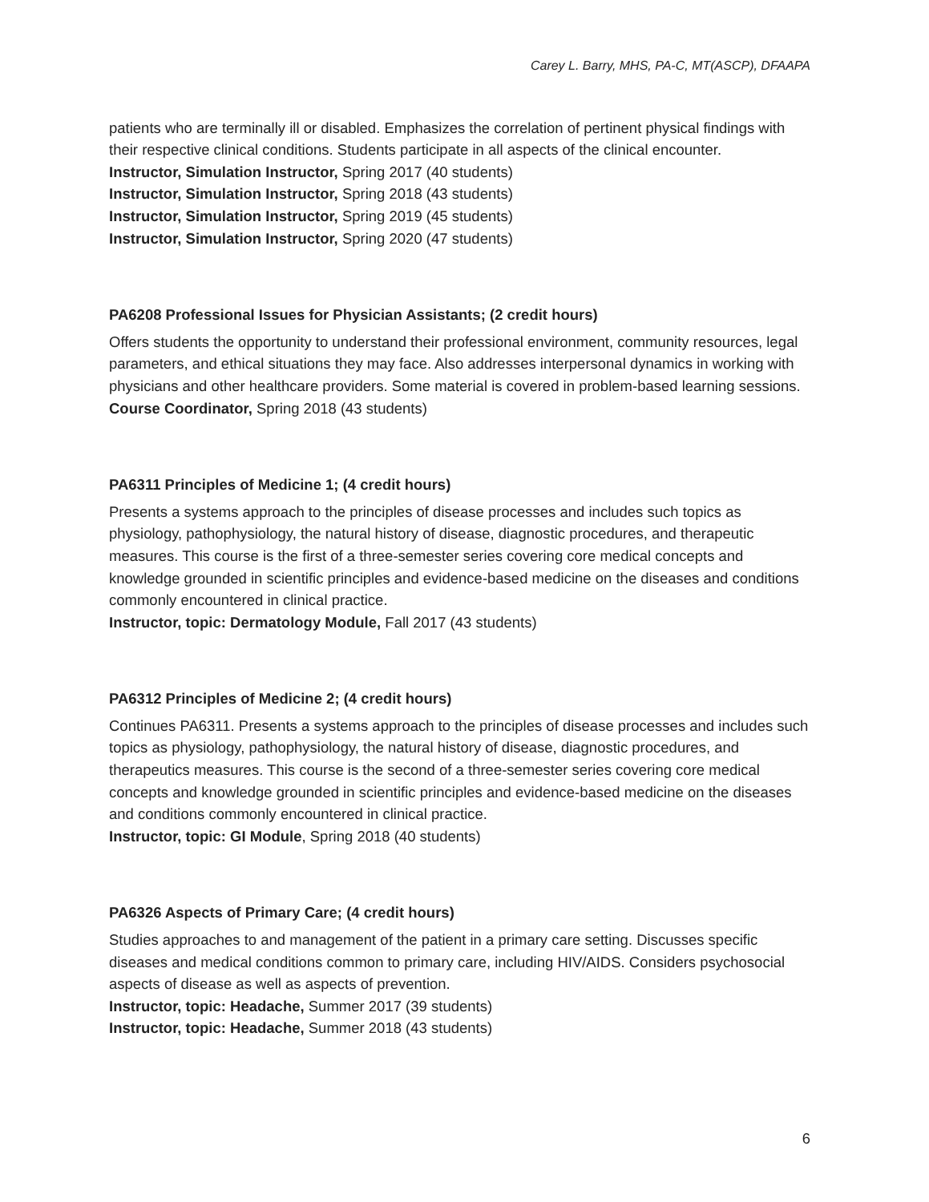Carey L. Barry, MHS, PA-C, MT(ASCP), DFAAPA
patients who are terminally ill or disabled. Emphasizes the correlation of pertinent physical findings with their respective clinical conditions. Students participate in all aspects of the clinical encounter.
Instructor, Simulation Instructor, Spring 2017 (40 students)
Instructor, Simulation Instructor, Spring 2018 (43 students)
Instructor, Simulation Instructor, Spring 2019 (45 students)
Instructor, Simulation Instructor, Spring 2020 (47 students)
PA6208 Professional Issues for Physician Assistants; (2 credit hours)
Offers students the opportunity to understand their professional environment, community resources, legal parameters, and ethical situations they may face. Also addresses interpersonal dynamics in working with physicians and other healthcare providers. Some material is covered in problem-based learning sessions.
Course Coordinator, Spring 2018 (43 students)
PA6311 Principles of Medicine 1; (4 credit hours)
Presents a systems approach to the principles of disease processes and includes such topics as physiology, pathophysiology, the natural history of disease, diagnostic procedures, and therapeutic measures. This course is the first of a three-semester series covering core medical concepts and knowledge grounded in scientific principles and evidence-based medicine on the diseases and conditions commonly encountered in clinical practice.
Instructor, topic: Dermatology Module, Fall 2017 (43 students)
PA6312 Principles of Medicine 2; (4 credit hours)
Continues PA6311. Presents a systems approach to the principles of disease processes and includes such topics as physiology, pathophysiology, the natural history of disease, diagnostic procedures, and therapeutics measures. This course is the second of a three-semester series covering core medical concepts and knowledge grounded in scientific principles and evidence-based medicine on the diseases and conditions commonly encountered in clinical practice.
Instructor, topic: GI Module, Spring 2018 (40 students)
PA6326 Aspects of Primary Care; (4 credit hours)
Studies approaches to and management of the patient in a primary care setting. Discusses specific diseases and medical conditions common to primary care, including HIV/AIDS. Considers psychosocial aspects of disease as well as aspects of prevention.
Instructor, topic: Headache, Summer 2017 (39 students)
Instructor, topic: Headache, Summer 2018 (43 students)
6